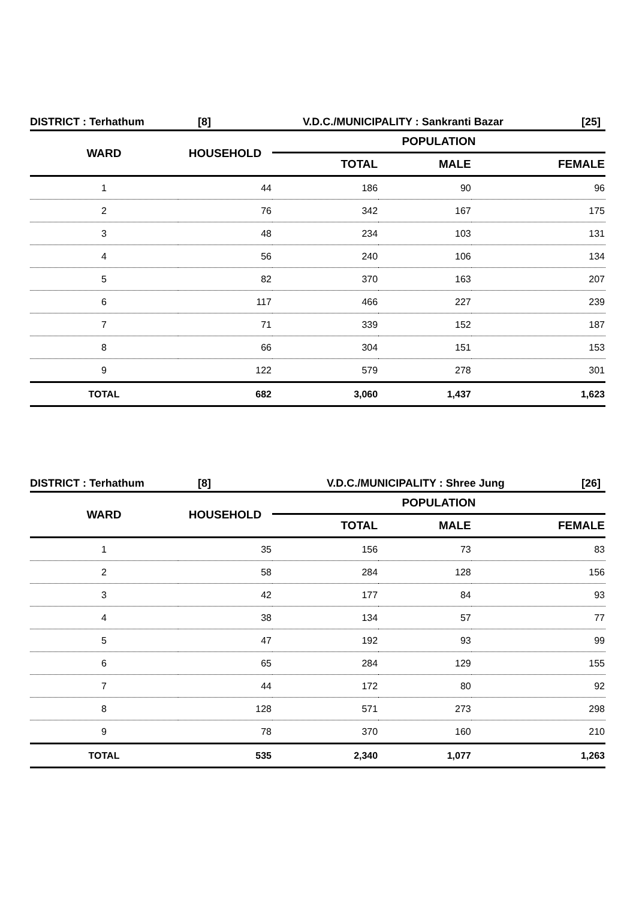DISTRICT : Terhathum [8] V.D.C./MUNICIPALITY : Sankranti Bazar [25]
| WARD | HOUSEHOLD | POPULATION | | |
| --- | --- | --- | --- | --- |
| | | TOTAL | MALE | FEMALE |
| 1 | 44 | 186 | 90 | 96 |
| 2 | 76 | 342 | 167 | 175 |
| 3 | 48 | 234 | 103 | 131 |
| 4 | 56 | 240 | 106 | 134 |
| 5 | 82 | 370 | 163 | 207 |
| 6 | 117 | 466 | 227 | 239 |
| 7 | 71 | 339 | 152 | 187 |
| 8 | 66 | 304 | 151 | 153 |
| 9 | 122 | 579 | 278 | 301 |
| TOTAL | 682 | 3,060 | 1,437 | 1,623 |
DISTRICT : Terhathum [8] V.D.C./MUNICIPALITY : Shree Jung [26]
| WARD | HOUSEHOLD | POPULATION | | |
| --- | --- | --- | --- | --- |
| | | TOTAL | MALE | FEMALE |
| 1 | 35 | 156 | 73 | 83 |
| 2 | 58 | 284 | 128 | 156 |
| 3 | 42 | 177 | 84 | 93 |
| 4 | 38 | 134 | 57 | 77 |
| 5 | 47 | 192 | 93 | 99 |
| 6 | 65 | 284 | 129 | 155 |
| 7 | 44 | 172 | 80 | 92 |
| 8 | 128 | 571 | 273 | 298 |
| 9 | 78 | 370 | 160 | 210 |
| TOTAL | 535 | 2,340 | 1,077 | 1,263 |